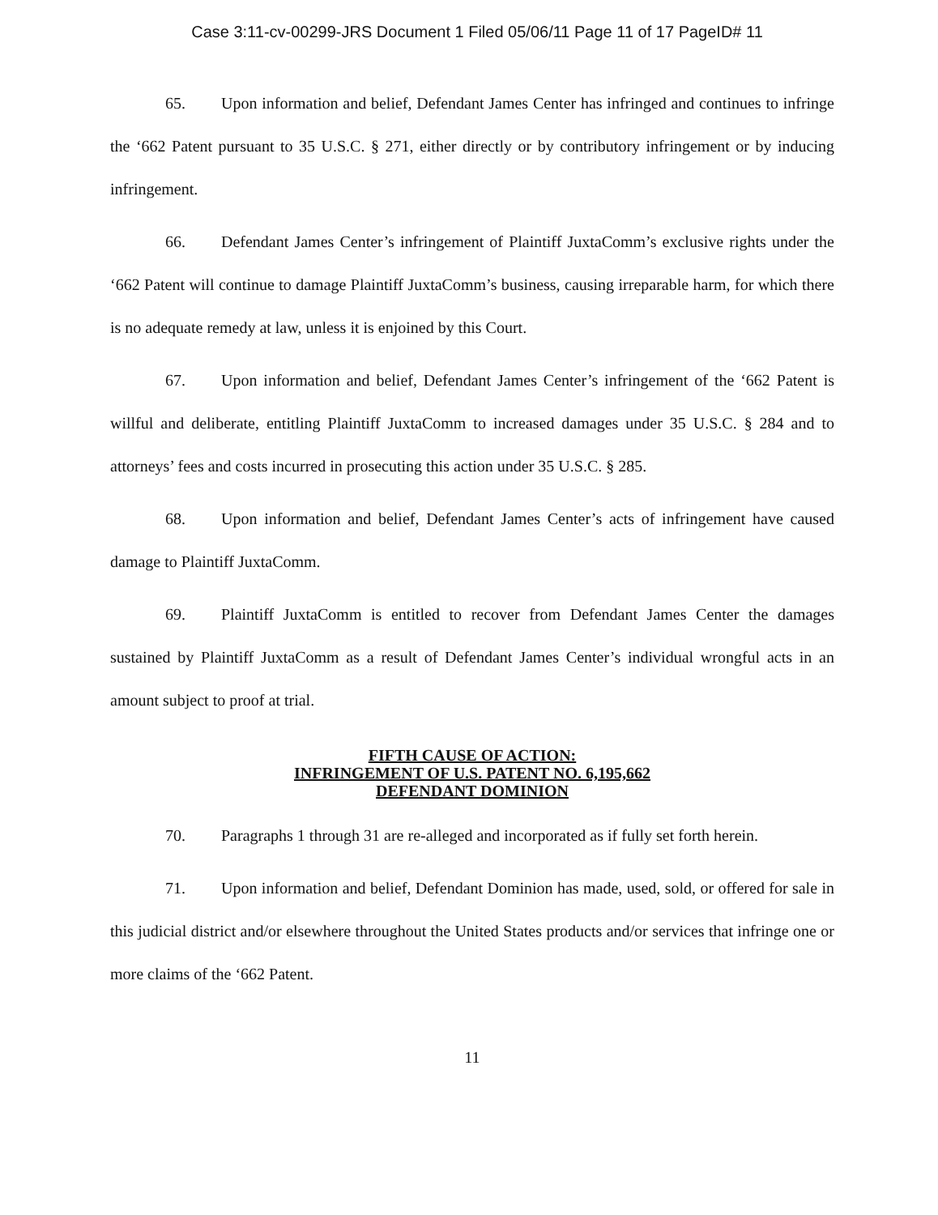Case 3:11-cv-00299-JRS Document 1 Filed 05/06/11 Page 11 of 17 PageID# 11
65. Upon information and belief, Defendant James Center has infringed and continues to infringe the ‘662 Patent pursuant to 35 U.S.C. § 271, either directly or by contributory infringement or by inducing infringement.
66. Defendant James Center’s infringement of Plaintiff JuxtaComm’s exclusive rights under the ‘662 Patent will continue to damage Plaintiff JuxtaComm’s business, causing irreparable harm, for which there is no adequate remedy at law, unless it is enjoined by this Court.
67. Upon information and belief, Defendant James Center’s infringement of the ‘662 Patent is willful and deliberate, entitling Plaintiff JuxtaComm to increased damages under 35 U.S.C. § 284 and to attorneys’ fees and costs incurred in prosecuting this action under 35 U.S.C. § 285.
68. Upon information and belief, Defendant James Center’s acts of infringement have caused damage to Plaintiff JuxtaComm.
69. Plaintiff JuxtaComm is entitled to recover from Defendant James Center the damages sustained by Plaintiff JuxtaComm as a result of Defendant James Center’s individual wrongful acts in an amount subject to proof at trial.
FIFTH CAUSE OF ACTION:
INFRINGEMENT OF U.S. PATENT NO. 6,195,662
DEFENDANT DOMINION
70. Paragraphs 1 through 31 are re-alleged and incorporated as if fully set forth herein.
71. Upon information and belief, Defendant Dominion has made, used, sold, or offered for sale in this judicial district and/or elsewhere throughout the United States products and/or services that infringe one or more claims of the ‘662 Patent.
11